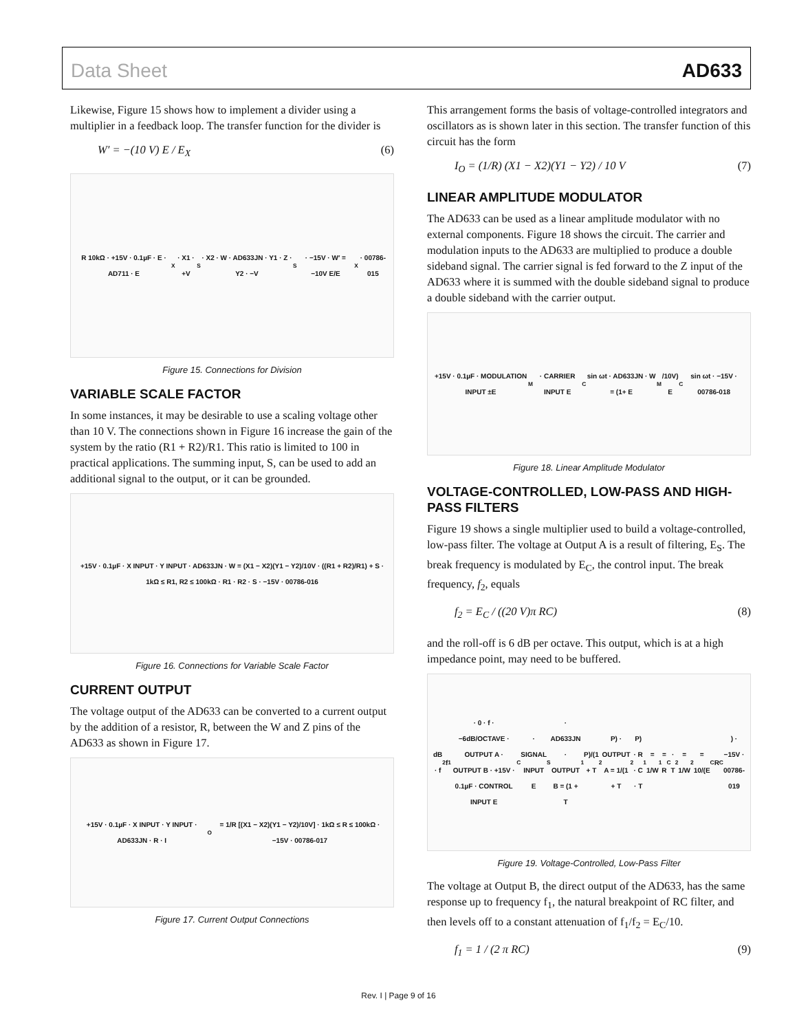Data Sheet AD633
Likewise, Figure 15 shows how to implement a divider using a multiplier in a feedback loop. The transfer function for the divider is
W′ = −(10 V) E / E<sub>X</sub> (6)
R 10kΩ · +15V · 0.1µF · E · AD711 · E<sub>X</sub> · X1 · +V<sub>S</sub> · X2 · W · AD633JN · Y1 · Z · Y2 · −V<sub>S</sub> · −15V · W′ = −10V E/E<sub>X</sub> · 00786-015
Figure 15. Connections for Division
VARIABLE SCALE FACTOR
In some instances, it may be desirable to use a scaling voltage other than 10 V. The connections shown in Figure 16 increase the gain of the system by the ratio (R1 + R2)/R1. This ratio is limited to 100 in practical applications. The summing input, S, can be used to add an additional signal to the output, or it can be grounded.
+15V · 0.1µF · X INPUT · Y INPUT · AD633JN · W = (X1 − X2)(Y1 − Y2)/10V · ((R1 + R2)/R1) + S · 1kΩ ≤ R1, R2 ≤ 100kΩ · R1 · R2 · S · −15V · 00786-016
Figure 16. Connections for Variable Scale Factor
CURRENT OUTPUT
The voltage output of the AD633 can be converted to a current output by the addition of a resistor, R, between the W and Z pins of the AD633 as shown in Figure 17.
+15V · 0.1µF · X INPUT · Y INPUT · AD633JN · R · I<sub>O</sub> = 1/R [(X1 − X2)(Y1 − Y2)/10V] · 1kΩ ≤ R ≤ 100kΩ · −15V · 00786-017
Figure 17. Current Output Connections
This arrangement forms the basis of voltage-controlled integrators and oscillators as is shown later in this section. The transfer function of this circuit has the form
I<sub>O</sub> = (1/R) (X1 − X2)(Y1 − Y2) / 10 V (7)
LINEAR AMPLITUDE MODULATOR
The AD633 can be used as a linear amplitude modulator with no external components. Figure 18 shows the circuit. The carrier and modulation inputs to the AD633 are multiplied to produce a double sideband signal. The carrier signal is fed forward to the Z input of the AD633 where it is summed with the double sideband signal to produce a double sideband with the carrier output.
+15V · 0.1µF · MODULATION INPUT ±E<sub>M</sub> · CARRIER INPUT E<sub>C</sub> sin ωt · AD633JN · W = (1+ E<sub>M</sub>/10V) E<sub>C</sub> sin ωt · −15V · 00786-018
Figure 18. Linear Amplitude Modulator
VOLTAGE-CONTROLLED, LOW-PASS AND HIGH-PASS FILTERS
Figure 19 shows a single multiplier used to build a voltage-controlled, low-pass filter. The voltage at Output A is a result of filtering, E<sub>S</sub>. The break frequency is modulated by E<sub>C</sub>, the control input. The break frequency, f<sub>2</sub>, equals
f<sub>2</sub> = E<sub>C</sub> / ((20 V)π RC) (8)
and the roll-off is 6 dB per octave. This output, which is at a high impedance point, may need to be buffered.
dB · f<sub>2</sub> f<sub>1</sub> · 0 · f · −6dB/OCTAVE · OUTPUT A · OUTPUT B · +15V · 0.1µF · CONTROL INPUT E<sub>C</sub> · SIGNAL INPUT E<sub>S</sub> · AD633JN · OUTPUT B = (1 + T<sub>1</sub>P)/(1 + T<sub>2</sub>P) · OUTPUT A = 1/(1 + T<sub>2</sub>P) · R · C · T<sub>1</sub> = 1/W<sub>1</sub> = R<sub>C</sub> · T<sub>2</sub> = 1/W<sub>2</sub> = 10/(E<sub>C</sub>R<sub>C</sub>) · −15V · 00786-019
Figure 19. Voltage-Controlled, Low-Pass Filter
The voltage at Output B, the direct output of the AD633, has the same response up to frequency f<sub>1</sub>, the natural breakpoint of RC filter, and then levels off to a constant attenuation of f<sub>1</sub>/f<sub>2</sub> = E<sub>C</sub>/10.
f<sub>1</sub> = 1 / (2 π RC) (9)
Rev. I | Page 9 of 16